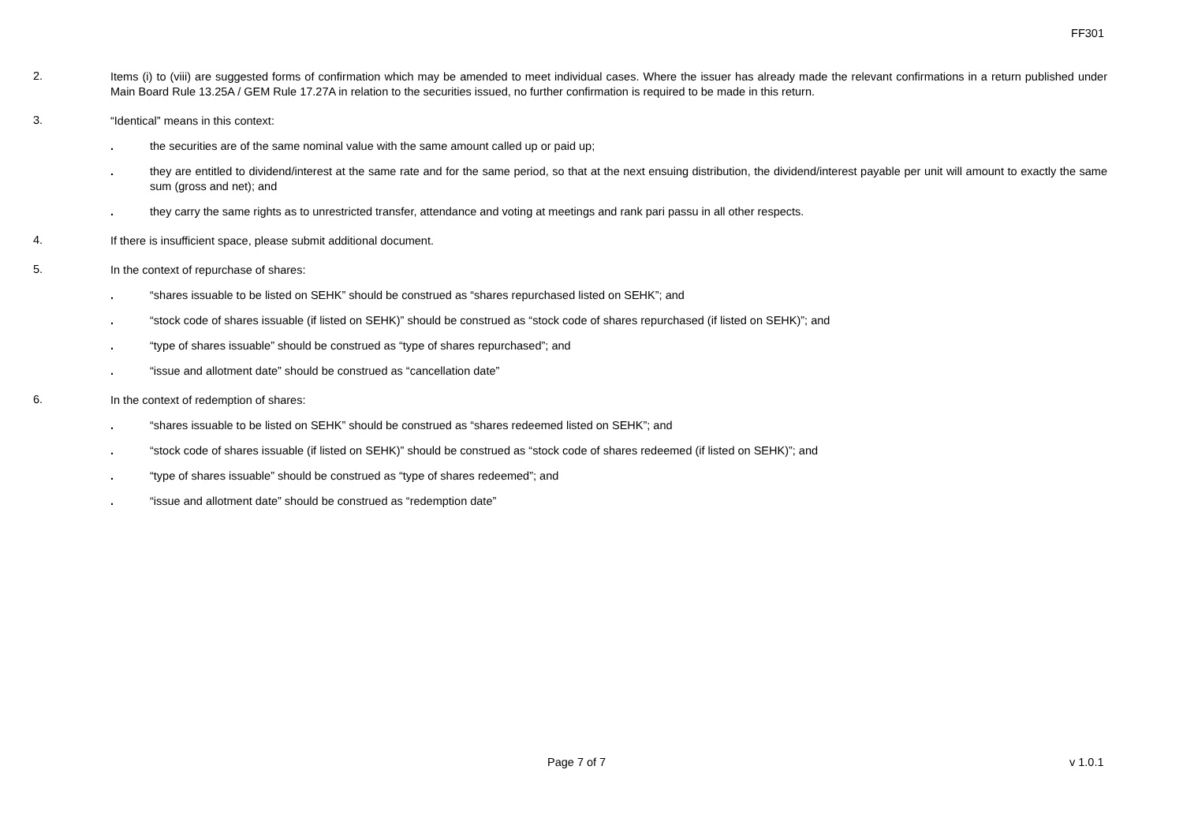FF301
2.
Items (i) to (viii) are suggested forms of confirmation which may be amended to meet individual cases. Where the issuer has already made the relevant confirmations in a return published under Main Board Rule 13.25A / GEM Rule 17.27A in relation to the securities issued, no further confirmation is required to be made in this return.
3.
“Identical” means in this context:
.
the securities are of the same nominal value with the same amount called up or paid up;
.
they are entitled to dividend/interest at the same rate and for the same period, so that at the next ensuing distribution, the dividend/interest payable per unit will amount to exactly the same sum (gross and net); and
.
they carry the same rights as to unrestricted transfer, attendance and voting at meetings and rank pari passu in all other respects.
4.
If there is insufficient space, please submit additional document.
5.
In the context of repurchase of shares:
.
“shares issuable to be listed on SEHK” should be construed as “shares repurchased listed on SEHK”; and
.
“stock code of shares issuable (if listed on SEHK)” should be construed as “stock code of shares repurchased (if listed on SEHK)”; and
.
“type of shares issuable” should be construed as “type of shares repurchased”; and
.
“issue and allotment date” should be construed as “cancellation date”
6.
In the context of redemption of shares:
.
“shares issuable to be listed on SEHK” should be construed as “shares redeemed listed on SEHK”; and
.
“stock code of shares issuable (if listed on SEHK)” should be construed as “stock code of shares redeemed (if listed on SEHK)”; and
.
“type of shares issuable” should be construed as “type of shares redeemed”; and
.
“issue and allotment date” should be construed as “redemption date”
Page 7 of 7 v 1.0.1